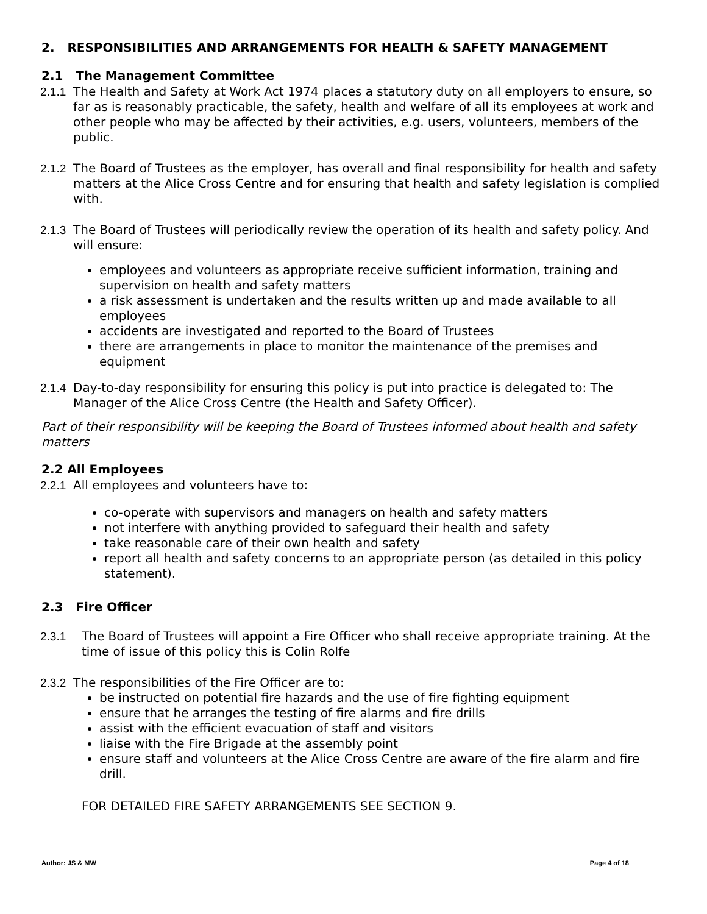2. RESPONSIBILITIES AND ARRANGEMENTS FOR HEALTH & SAFETY MANAGEMENT
2.1 The Management Committee
2.1.1 The Health and Safety at Work Act 1974 places a statutory duty on all employers to ensure, so far as is reasonably practicable, the safety, health and welfare of all its employees at work and other people who may be affected by their activities, e.g. users, volunteers, members of the public.
2.1.2 The Board of Trustees as the employer, has overall and final responsibility for health and safety matters at the Alice Cross Centre and for ensuring that health and safety legislation is complied with.
2.1.3 The Board of Trustees will periodically review the operation of its health and safety policy. And will ensure:
employees and volunteers as appropriate receive sufficient information, training and supervision on health and safety matters
a risk assessment is undertaken and the results written up and made available to all employees
accidents are investigated and reported to the Board of Trustees
there are arrangements in place to monitor the maintenance of the premises and equipment
2.1.4 Day-to-day responsibility for ensuring this policy is put into practice is delegated to: The Manager of the Alice Cross Centre (the Health and Safety Officer).
Part of their responsibility will be keeping the Board of Trustees informed about health and safety matters
2.2 All Employees
2.2.1 All employees and volunteers have to:
co-operate with supervisors and managers on health and safety matters
not interfere with anything provided to safeguard their health and safety
take reasonable care of their own health and safety
report all health and safety concerns to an appropriate person (as detailed in this policy statement).
2.3 Fire Officer
2.3.1 The Board of Trustees will appoint a Fire Officer who shall receive appropriate training. At the time of issue of this policy this is Colin Rolfe
2.3.2 The responsibilities of the Fire Officer are to:
be instructed on potential fire hazards and the use of fire fighting equipment
ensure that he arranges the testing of fire alarms and fire drills
assist with the efficient evacuation of staff and visitors
liaise with the Fire Brigade at the assembly point
ensure staff and volunteers at the Alice Cross Centre are aware of the fire alarm and fire drill.
FOR DETAILED FIRE SAFETY ARRANGEMENTS SEE SECTION 9.
Author: JS & MW Page 4 of 18